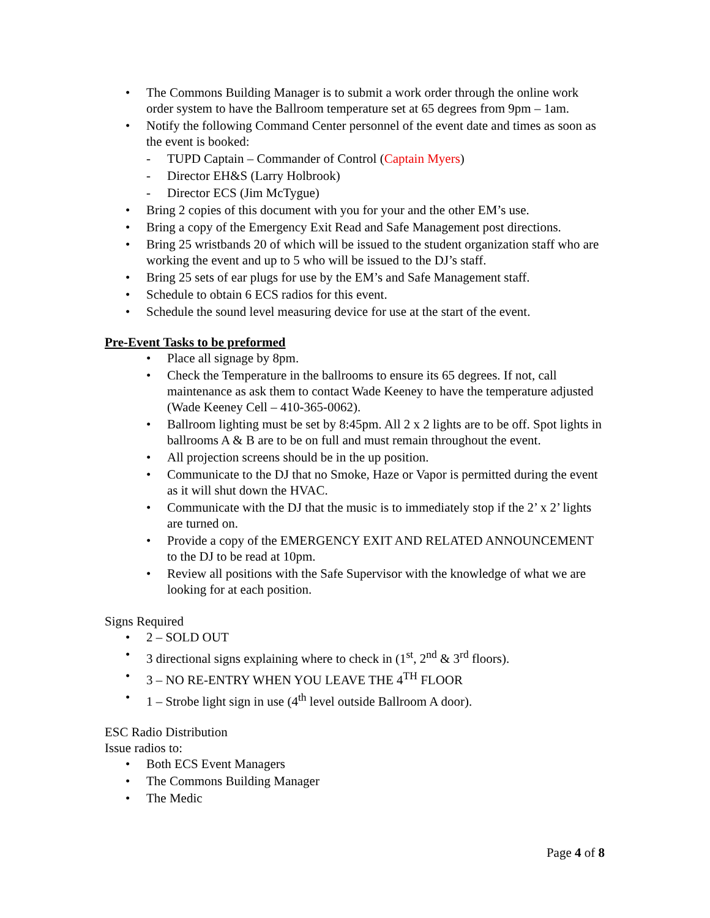• The Commons Building Manager is to submit a work order through the online work order system to have the Ballroom temperature set at 65 degrees from 9pm – 1am.
• Notify the following Command Center personnel of the event date and times as soon as the event is booked:
- TUPD Captain – Commander of Control (Captain Myers)
- Director EH&S (Larry Holbrook)
- Director ECS (Jim McTygue)
• Bring 2 copies of this document with you for your and the other EM’s use.
• Bring a copy of the Emergency Exit Read and Safe Management post directions.
• Bring 25 wristbands 20 of which will be issued to the student organization staff who are working the event and up to 5 who will be issued to the DJ’s staff.
• Bring 25 sets of ear plugs for use by the EM’s and Safe Management staff.
• Schedule to obtain 6 ECS radios for this event.
• Schedule the sound level measuring device for use at the start of the event.
Pre-Event Tasks to be preformed
• Place all signage by 8pm.
• Check the Temperature in the ballrooms to ensure its 65 degrees. If not, call maintenance as ask them to contact Wade Keeney to have the temperature adjusted (Wade Keeney Cell – 410-365-0062).
• Ballroom lighting must be set by 8:45pm. All 2 x 2 lights are to be off. Spot lights in ballrooms A & B are to be on full and must remain throughout the event.
• All projection screens should be in the up position.
• Communicate to the DJ that no Smoke, Haze or Vapor is permitted during the event as it will shut down the HVAC.
• Communicate with the DJ that the music is to immediately stop if the 2’ x 2’ lights are turned on.
• Provide a copy of the EMERGENCY EXIT AND RELATED ANNOUNCEMENT to the DJ to be read at 10pm.
• Review all positions with the Safe Supervisor with the knowledge of what we are looking for at each position.
Signs Required
• 2 – SOLD OUT
• 3 directional signs explaining where to check in (1<sup>st</sup>, 2<sup>nd</sup> & 3<sup>rd</sup> floors).
• 3 – NO RE-ENTRY WHEN YOU LEAVE THE 4<sup>TH</sup> FLOOR
• 1 – Strobe light sign in use (4<sup>th</sup> level outside Ballroom A door).
ESC Radio Distribution
Issue radios to:
• Both ECS Event Managers
• The Commons Building Manager
• The Medic
Page 4 of 8